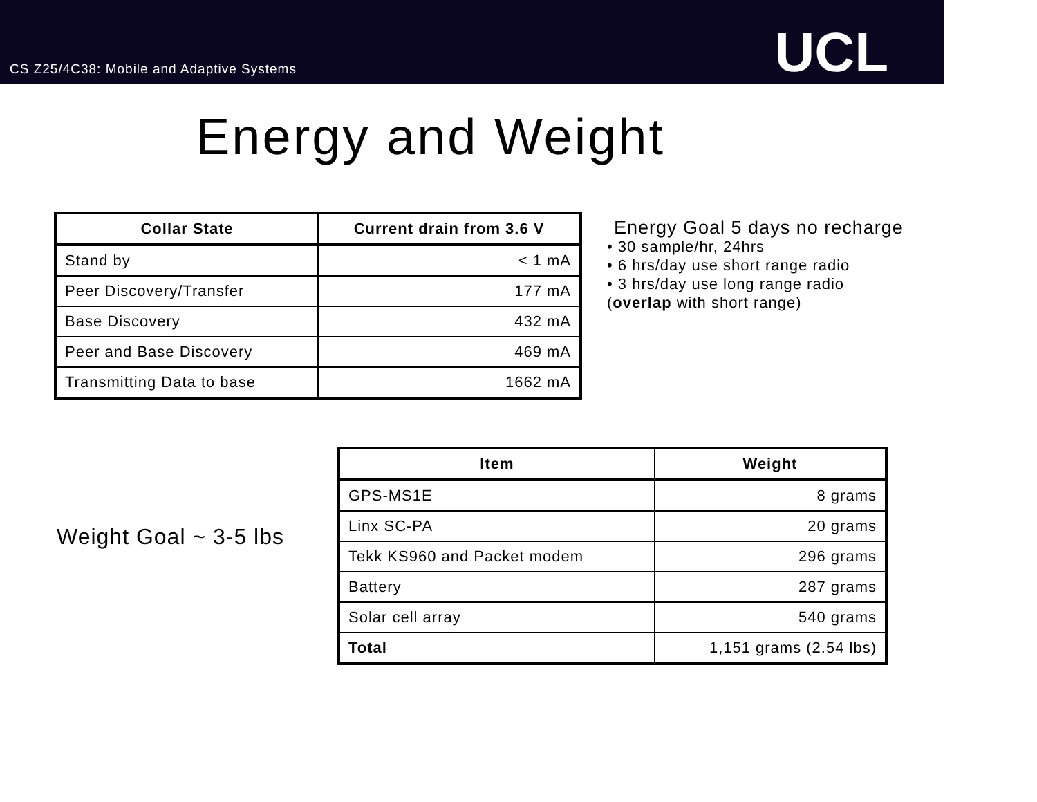CS Z25/4C38: Mobile and Adaptive Systems
UCL
Energy and Weight
| Collar State | Current drain from 3.6 V |
| --- | --- |
| Stand by | < 1 mA |
| Peer Discovery/Transfer | 177 mA |
| Base Discovery | 432 mA |
| Peer and Base Discovery | 469 mA |
| Transmitting Data to base | 1662 mA |
Energy Goal 5 days no recharge
• 30 sample/hr, 24hrs
• 6 hrs/day use short range radio
• 3 hrs/day use long range radio (overlap with short range)
Weight Goal ~ 3-5 lbs
| Item | Weight |
| --- | --- |
| GPS-MS1E | 8 grams |
| Linx SC-PA | 20 grams |
| Tekk KS960 and Packet modem | 296 grams |
| Battery | 287 grams |
| Solar cell array | 540 grams |
| Total | 1,151 grams (2.54 lbs) |